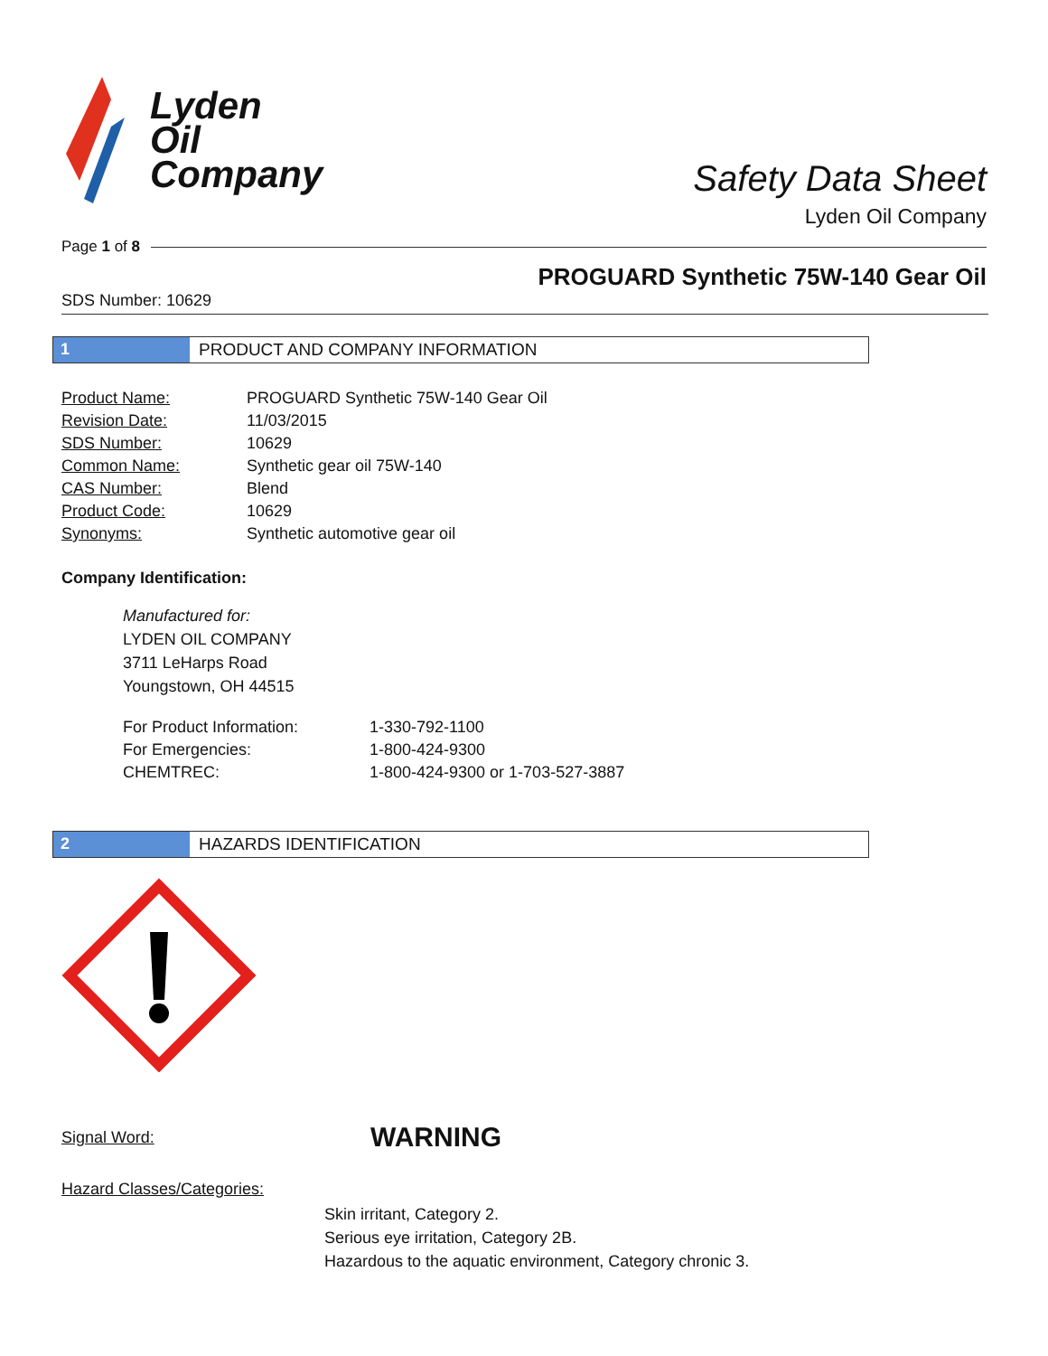Lyden
Oil
Company
Safety Data Sheet
Lyden Oil Company
Page 1 of 8
PROGUARD Synthetic 75W-140 Gear Oil
SDS Number: 10629
1 PRODUCT AND COMPANY INFORMATION
| Product Name: | PROGUARD Synthetic 75W-140 Gear Oil |
| Revision Date: | 11/03/2015 |
| SDS Number: | 10629 |
| Common Name: | Synthetic gear oil 75W-140 |
| CAS Number: | Blend |
| Product Code: | 10629 |
| Synonyms: | Synthetic automotive gear oil |
Company Identification:
Manufactured for:
LYDEN OIL COMPANY
3711 LeHarps Road
Youngstown, OH 44515
| For Product Information: | 1-330-792-1100 |
| For Emergencies: | 1-800-424-9300 |
| CHEMTREC: | 1-800-424-9300 or 1-703-527-3887 |
2 HAZARDS IDENTIFICATION
Signal Word: WARNING
Hazard Classes/Categories:
Skin irritant, Category 2.
Serious eye irritation, Category 2B.
Hazardous to the aquatic environment, Category chronic 3.